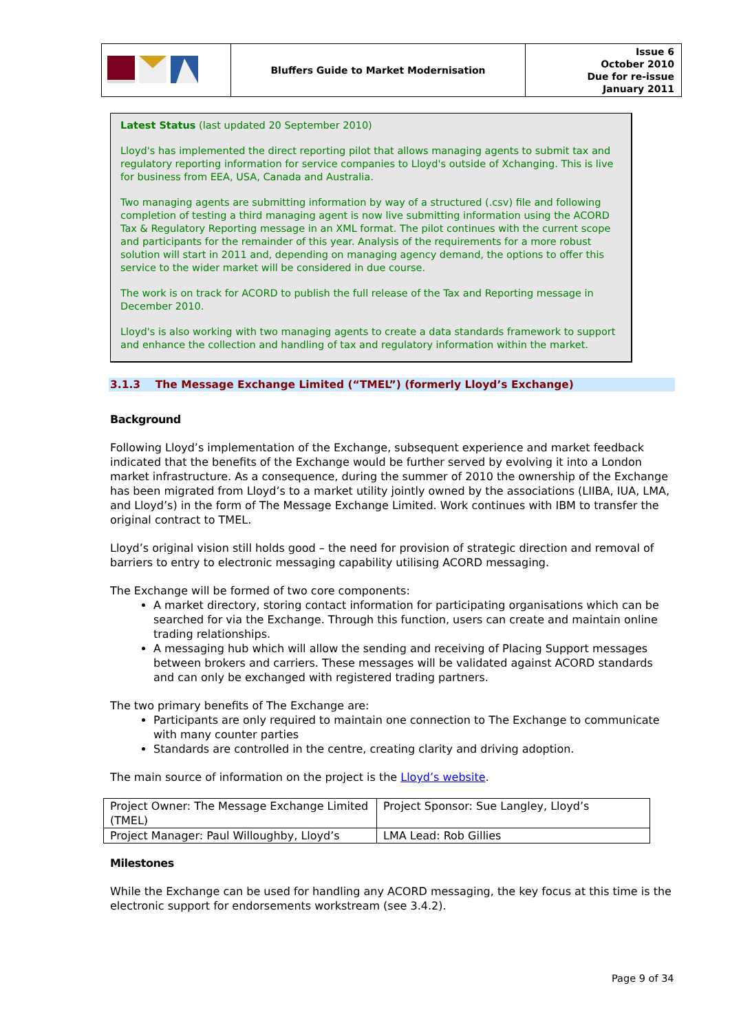| | Bluffers Guide to Market Modernisation | Issue 6 October 2010 Due for re-issue January 2011 |
Latest Status (last updated 20 September 2010)
Lloyd's has implemented the direct reporting pilot that allows managing agents to submit tax and regulatory reporting information for service companies to Lloyd's outside of Xchanging. This is live for business from EEA, USA, Canada and Australia.
Two managing agents are submitting information by way of a structured (.csv) file and following completion of testing a third managing agent is now live submitting information using the ACORD Tax & Regulatory Reporting message in an XML format. The pilot continues with the current scope and participants for the remainder of this year. Analysis of the requirements for a more robust solution will start in 2011 and, depending on managing agency demand, the options to offer this service to the wider market will be considered in due course.
The work is on track for ACORD to publish the full release of the Tax and Reporting message in December 2010.
Lloyd's is also working with two managing agents to create a data standards framework to support and enhance the collection and handling of tax and regulatory information within the market.
3.1.3 The Message Exchange Limited (“TMEL”) (formerly Lloyd’s Exchange)
Background
Following Lloyd’s implementation of the Exchange, subsequent experience and market feedback indicated that the benefits of the Exchange would be further served by evolving it into a London market infrastructure. As a consequence, during the summer of 2010 the ownership of the Exchange has been migrated from Lloyd’s to a market utility jointly owned by the associations (LIIBA, IUA, LMA, and Lloyd’s) in the form of The Message Exchange Limited. Work continues with IBM to transfer the original contract to TMEL.
Lloyd’s original vision still holds good – the need for provision of strategic direction and removal of barriers to entry to electronic messaging capability utilising ACORD messaging.
The Exchange will be formed of two core components:
A market directory, storing contact information for participating organisations which can be searched for via the Exchange. Through this function, users can create and maintain online trading relationships.
A messaging hub which will allow the sending and receiving of Placing Support messages between brokers and carriers. These messages will be validated against ACORD standards and can only be exchanged with registered trading partners.
The two primary benefits of The Exchange are:
Participants are only required to maintain one connection to The Exchange to communicate with many counter parties
Standards are controlled in the centre, creating clarity and driving adoption.
The main source of information on the project is the Lloyd’s website.
| Project Owner: The Message Exchange Limited (TMEL) | Project Sponsor: Sue Langley, Lloyd’s |
| Project Manager: Paul Willoughby, Lloyd’s | LMA Lead: Rob Gillies |
Milestones
While the Exchange can be used for handling any ACORD messaging, the key focus at this time is the electronic support for endorsements workstream (see 3.4.2).
Page 9 of 34